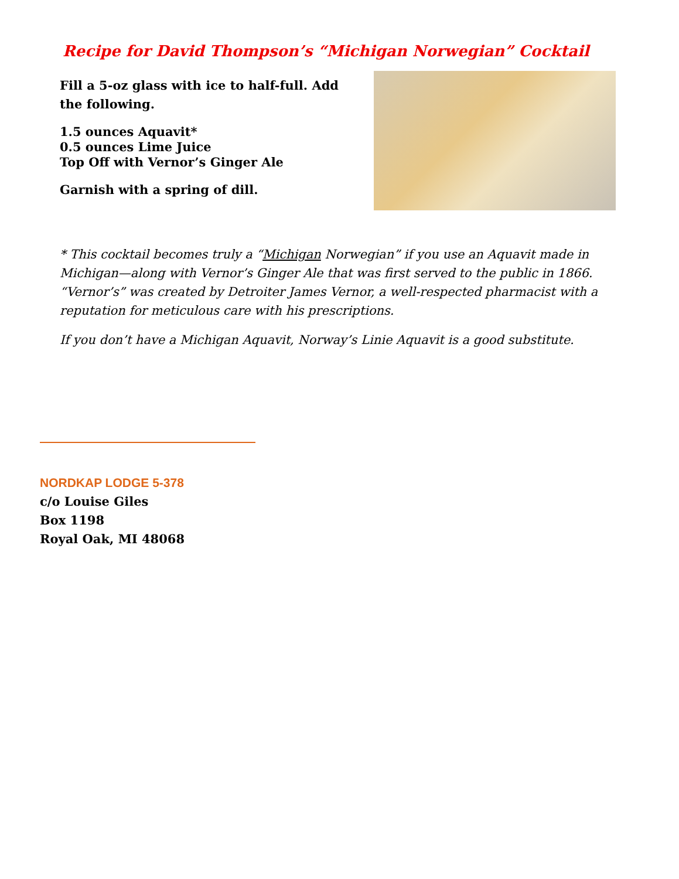Recipe for David Thompson’s “Michigan Norwegian” Cocktail
Fill a 5-oz glass with ice to half-full. Add the following.
1.5 ounces Aquavit*
0.5 ounces Lime Juice
Top Off with Vernor’s Ginger Ale
Garnish with a spring of dill.
* This cocktail becomes truly a “Michigan Norwegian” if you use an Aquavit made in Michigan—along with Vernor’s Ginger Ale that was first served to the public in 1866. “Vernor’s” was created by Detroiter James Vernor, a well-respected pharmacist with a reputation for meticulous care with his prescriptions.
If you don’t have a Michigan Aquavit, Norway’s Linie Aquavit is a good substitute.
NORDKAP LODGE 5-378
c/o Louise Giles
Box 1198
Royal Oak, MI 48068